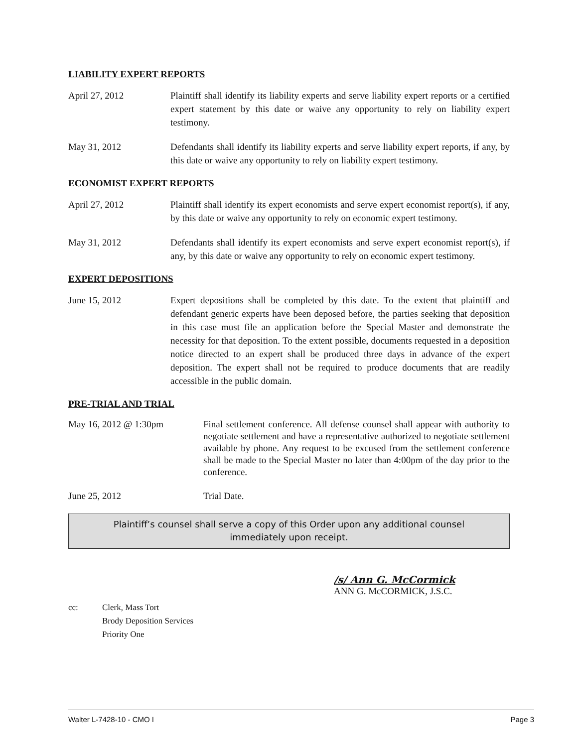LIABILITY EXPERT REPORTS
April 27, 2012 Plaintiff shall identify its liability experts and serve liability expert reports or a certified expert statement by this date or waive any opportunity to rely on liability expert testimony.
May 31, 2012 Defendants shall identify its liability experts and serve liability expert reports, if any, by this date or waive any opportunity to rely on liability expert testimony.
ECONOMIST EXPERT REPORTS
April 27, 2012 Plaintiff shall identify its expert economists and serve expert economist report(s), if any, by this date or waive any opportunity to rely on economic expert testimony.
May 31, 2012 Defendants shall identify its expert economists and serve expert economist report(s), if any, by this date or waive any opportunity to rely on economic expert testimony.
EXPERT DEPOSITIONS
June 15, 2012 Expert depositions shall be completed by this date. To the extent that plaintiff and defendant generic experts have been deposed before, the parties seeking that deposition in this case must file an application before the Special Master and demonstrate the necessity for that deposition. To the extent possible, documents requested in a deposition notice directed to an expert shall be produced three days in advance of the expert deposition. The expert shall not be required to produce documents that are readily accessible in the public domain.
PRE-TRIAL AND TRIAL
May 16, 2012 @ 1:30pm Final settlement conference. All defense counsel shall appear with authority to negotiate settlement and have a representative authorized to negotiate settlement available by phone. Any request to be excused from the settlement conference shall be made to the Special Master no later than 4:00pm of the day prior to the conference.
June 25, 2012 Trial Date.
Plaintiff’s counsel shall serve a copy of this Order upon any additional counsel immediately upon receipt.
/s/ Ann G. McCormick
ANN G. McCORMICK, J.S.C.
cc: Clerk, Mass Tort
Brody Deposition Services
Priority One
Walter L-7428-10 - CMO I Page 3